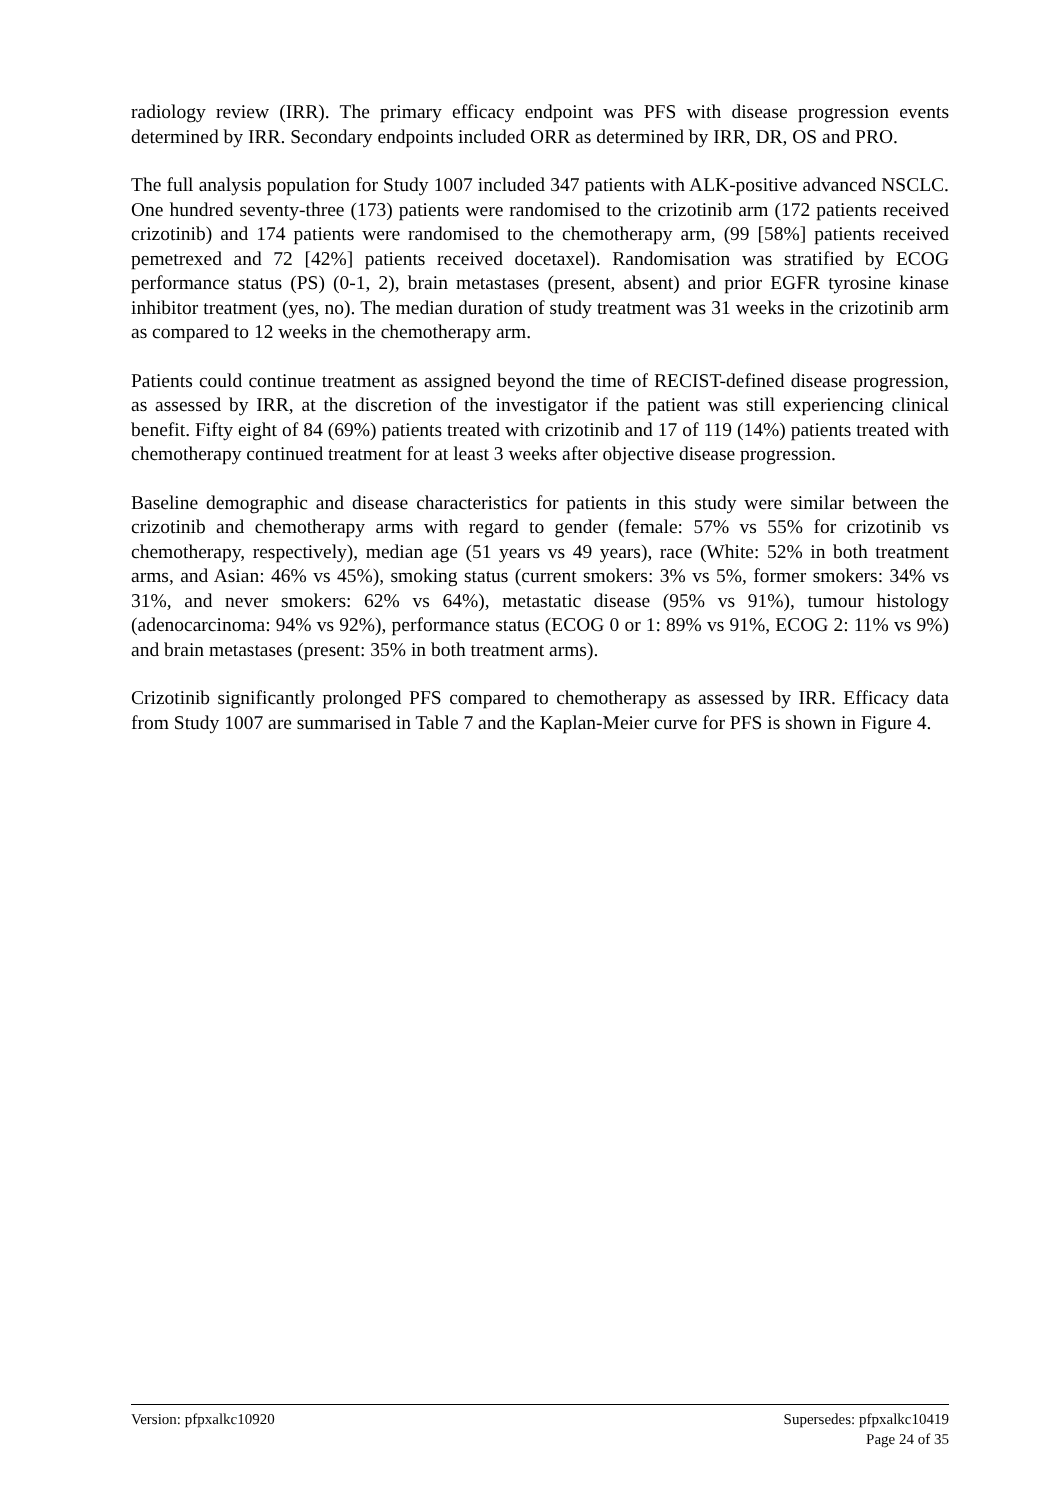radiology review (IRR). The primary efficacy endpoint was PFS with disease progression events determined by IRR. Secondary endpoints included ORR as determined by IRR, DR, OS and PRO.
The full analysis population for Study 1007 included 347 patients with ALK-positive advanced NSCLC. One hundred seventy-three (173) patients were randomised to the crizotinib arm (172 patients received crizotinib) and 174 patients were randomised to the chemotherapy arm, (99 [58%] patients received pemetrexed and 72 [42%] patients received docetaxel). Randomisation was stratified by ECOG performance status (PS) (0-1, 2), brain metastases (present, absent) and prior EGFR tyrosine kinase inhibitor treatment (yes, no). The median duration of study treatment was 31 weeks in the crizotinib arm as compared to 12 weeks in the chemotherapy arm.
Patients could continue treatment as assigned beyond the time of RECIST-defined disease progression, as assessed by IRR, at the discretion of the investigator if the patient was still experiencing clinical benefit. Fifty eight of 84 (69%) patients treated with crizotinib and 17 of 119 (14%) patients treated with chemotherapy continued treatment for at least 3 weeks after objective disease progression.
Baseline demographic and disease characteristics for patients in this study were similar between the crizotinib and chemotherapy arms with regard to gender (female: 57% vs 55% for crizotinib vs chemotherapy, respectively), median age (51 years vs 49 years), race (White: 52% in both treatment arms, and Asian: 46% vs 45%), smoking status (current smokers: 3% vs 5%, former smokers: 34% vs 31%, and never smokers: 62% vs 64%), metastatic disease (95% vs 91%), tumour histology (adenocarcinoma: 94% vs 92%), performance status (ECOG 0 or 1: 89% vs 91%, ECOG 2: 11% vs 9%) and brain metastases (present: 35% in both treatment arms).
Crizotinib significantly prolonged PFS compared to chemotherapy as assessed by IRR. Efficacy data from Study 1007 are summarised in Table 7 and the Kaplan-Meier curve for PFS is shown in Figure 4.
Version: pfpxalkc10920 Supersedes: pfpxalkc10419
Page 24 of 35